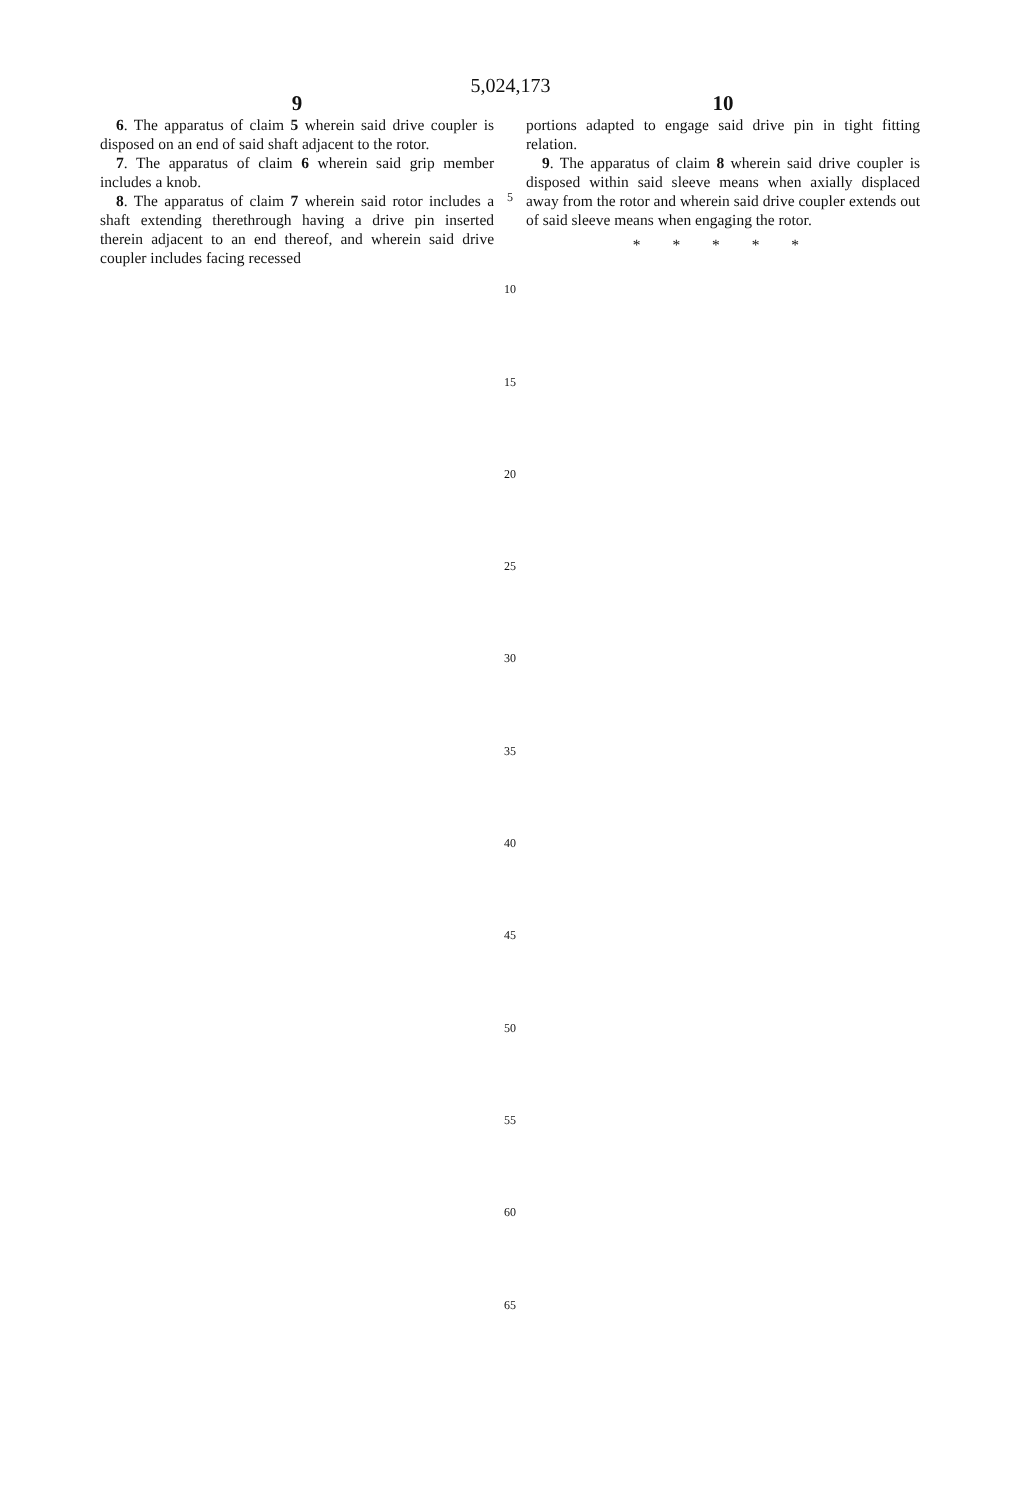5,024,173
9
6. The apparatus of claim 5 wherein said drive coupler is disposed on an end of said shaft adjacent to the rotor.
7. The apparatus of claim 6 wherein said grip member includes a knob.
8. The apparatus of claim 7 wherein said rotor includes a shaft extending therethrough having a drive pin inserted therein adjacent to an end thereof, and wherein said drive coupler includes facing recessed
10
portions adapted to engage said drive pin in tight fitting relation.
9. The apparatus of claim 8 wherein said drive coupler is disposed within said sleeve means when axially displaced away from the rotor and wherein said drive coupler extends out of said sleeve means when engaging the rotor.
* * * * *
5
10
15
20
25
30
35
40
45
50
55
60
65